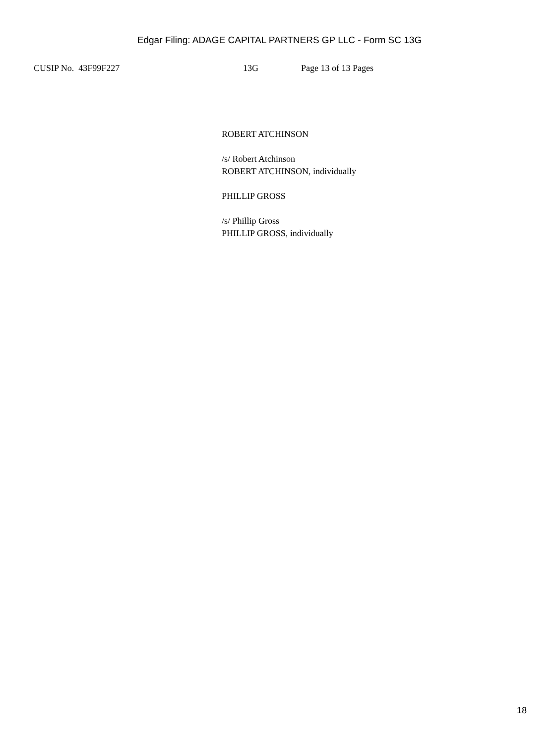Edgar Filing: ADAGE CAPITAL PARTNERS GP LLC - Form SC 13G
CUSIP No. 43F99F227 13G Page 13 of 13 Pages
ROBERT ATCHINSON
/s/ Robert Atchinson
ROBERT ATCHINSON, individually
PHILLIP GROSS
/s/ Phillip Gross
PHILLIP GROSS, individually
18